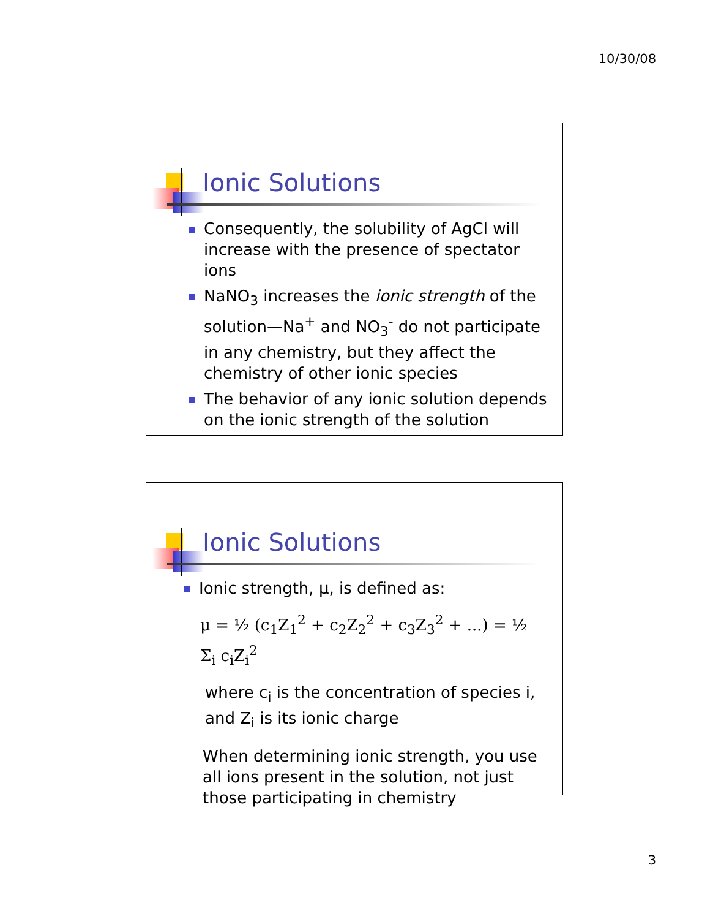10/30/08
Ionic Solutions
Consequently, the solubility of AgCl will increase with the presence of spectator ions
NaNO<sub>3</sub> increases the ionic strength of the solution—Na<sup>+</sup> and NO<sub>3</sub><sup>-</sup> do not participate in any chemistry, but they affect the chemistry of other ionic species
The behavior of any ionic solution depends on the ionic strength of the solution
Ionic Solutions
Ionic strength, μ, is defined as:
μ = ½ (c<sub>1</sub>Z<sub>1</sub><sup>2</sup> + c<sub>2</sub>Z<sub>2</sub><sup>2</sup> + c<sub>3</sub>Z<sub>3</sub><sup>2</sup> + ...) = ½ Σ<sub>i</sub> c<sub>i</sub>Z<sub>i</sub><sup>2</sup>
where c<sub>i</sub> is the concentration of species i, and Z<sub>i</sub> is its ionic charge
When determining ionic strength, you use all ions present in the solution, not just those participating in chemistry
3